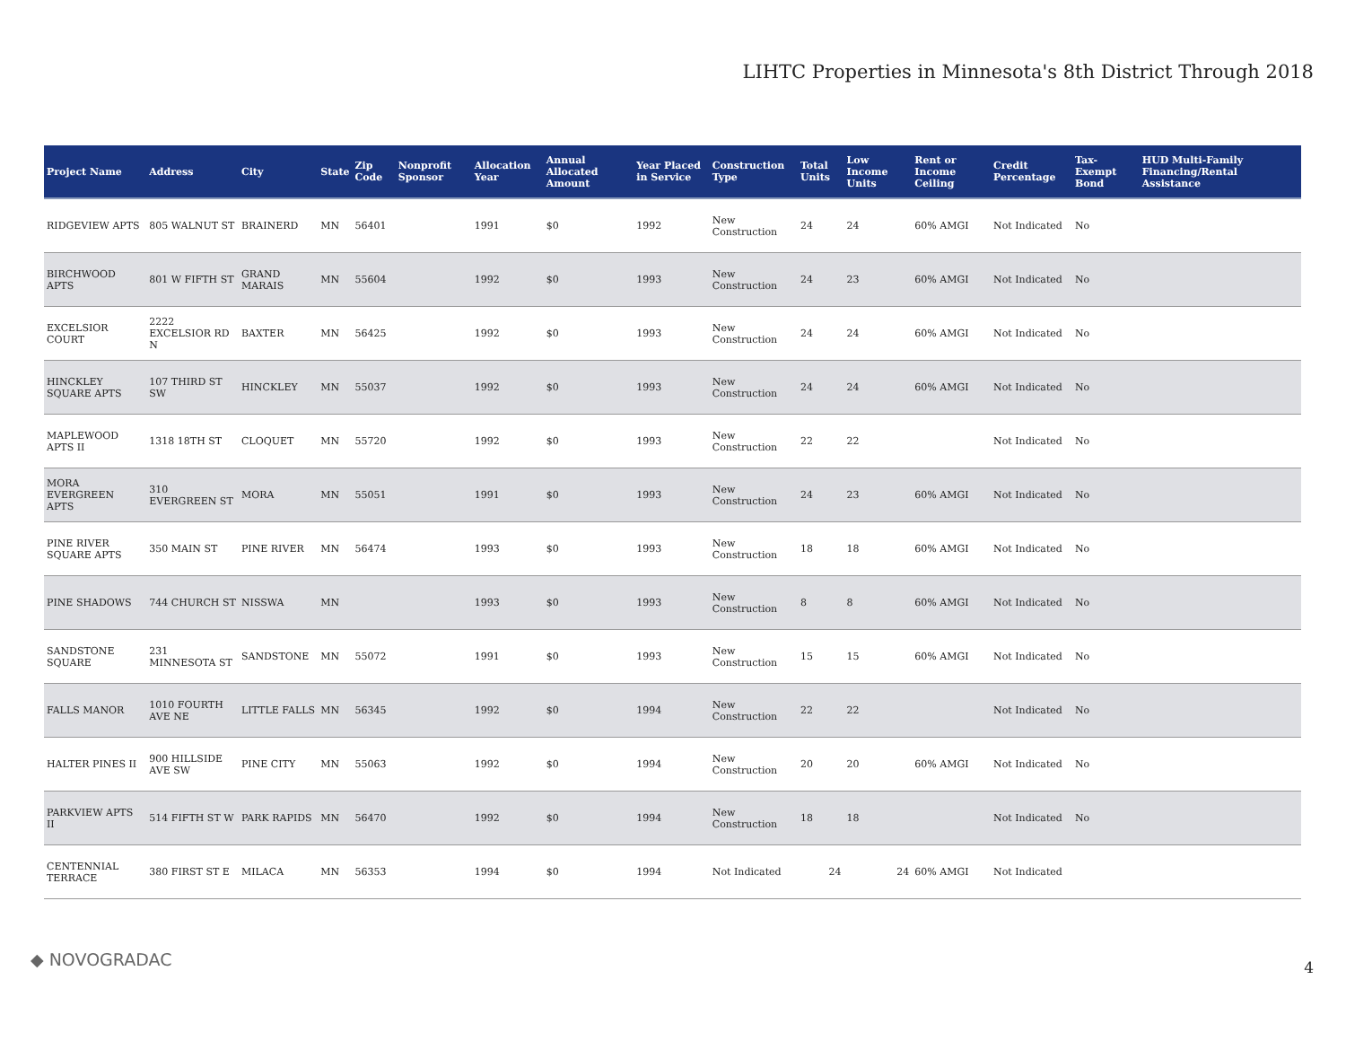LIHTC Properties in Minnesota's 8th District Through 2018
| Project Name | Address | City | State | Zip Code | Nonprofit Sponsor | Allocation Year | Annual Allocated Amount | Year Placed in Service | Construction Type | Total Units | Low Income Units | Rent or Income Ceiling | Credit Percentage | Tax-Exempt Bond | HUD Multi-Family Financing/Rental Assistance |
| --- | --- | --- | --- | --- | --- | --- | --- | --- | --- | --- | --- | --- | --- | --- | --- |
| RIDGEVIEW APTS | 805 WALNUT ST | BRAINERD | MN | 56401 | | 1991 | $0 | 1992 | New Construction | 24 | 24 | 60% AMGI | Not Indicated | No | |
| BIRCHWOOD APTS | 801 W FIFTH ST | GRAND MARAIS | MN | 55604 | | 1992 | $0 | 1993 | New Construction | 24 | 23 | 60% AMGI | Not Indicated | No | |
| EXCELSIOR COURT | 2222 EXCELSIOR RD N | BAXTER | MN | 56425 | | 1992 | $0 | 1993 | New Construction | 24 | 24 | 60% AMGI | Not Indicated | No | |
| HINCKLEY SQUARE APTS | 107 THIRD ST SW | HINCKLEY | MN | 55037 | | 1992 | $0 | 1993 | New Construction | 24 | 24 | 60% AMGI | Not Indicated | No | |
| MAPLEWOOD APTS II | 1318 18TH ST | CLOQUET | MN | 55720 | | 1992 | $0 | 1993 | New Construction | 22 | 22 | | Not Indicated | No | |
| MORA EVERGREEN APTS | 310 EVERGREEN ST | MORA | MN | 55051 | | 1991 | $0 | 1993 | New Construction | 24 | 23 | 60% AMGI | Not Indicated | No | |
| PINE RIVER SQUARE APTS | 350 MAIN ST | PINE RIVER | MN | 56474 | | 1993 | $0 | 1993 | New Construction | 18 | 18 | 60% AMGI | Not Indicated | No | |
| PINE SHADOWS | 744 CHURCH ST | NISSWA | MN | | | 1993 | $0 | 1993 | New Construction | 8 | 8 | 60% AMGI | Not Indicated | No | |
| SANDSTONE SQUARE | 231 MINNESOTA ST | SANDSTONE | MN | 55072 | | 1991 | $0 | 1993 | New Construction | 15 | 15 | 60% AMGI | Not Indicated | No | |
| FALLS MANOR | 1010 FOURTH AVE NE | LITTLE FALLS | MN | 56345 | | 1992 | $0 | 1994 | New Construction | 22 | 22 | | Not Indicated | No | |
| HALTER PINES II | 900 HILLSIDE AVE SW | PINE CITY | MN | 55063 | | 1992 | $0 | 1994 | New Construction | 20 | 20 | 60% AMGI | Not Indicated | No | |
| PARKVIEW APTS II | 514 FIFTH ST W | PARK RAPIDS | MN | 56470 | | 1992 | $0 | 1994 | New Construction | 18 | 18 | | Not Indicated | No | |
| CENTENNIAL TERRACE | 380 FIRST ST E | MILACA | MN | 56353 | | 1994 | $0 | 1994 | Not Indicated | 24 | 24 | 60% AMGI | Not Indicated | | |
◆ NOVOGRADAC 4